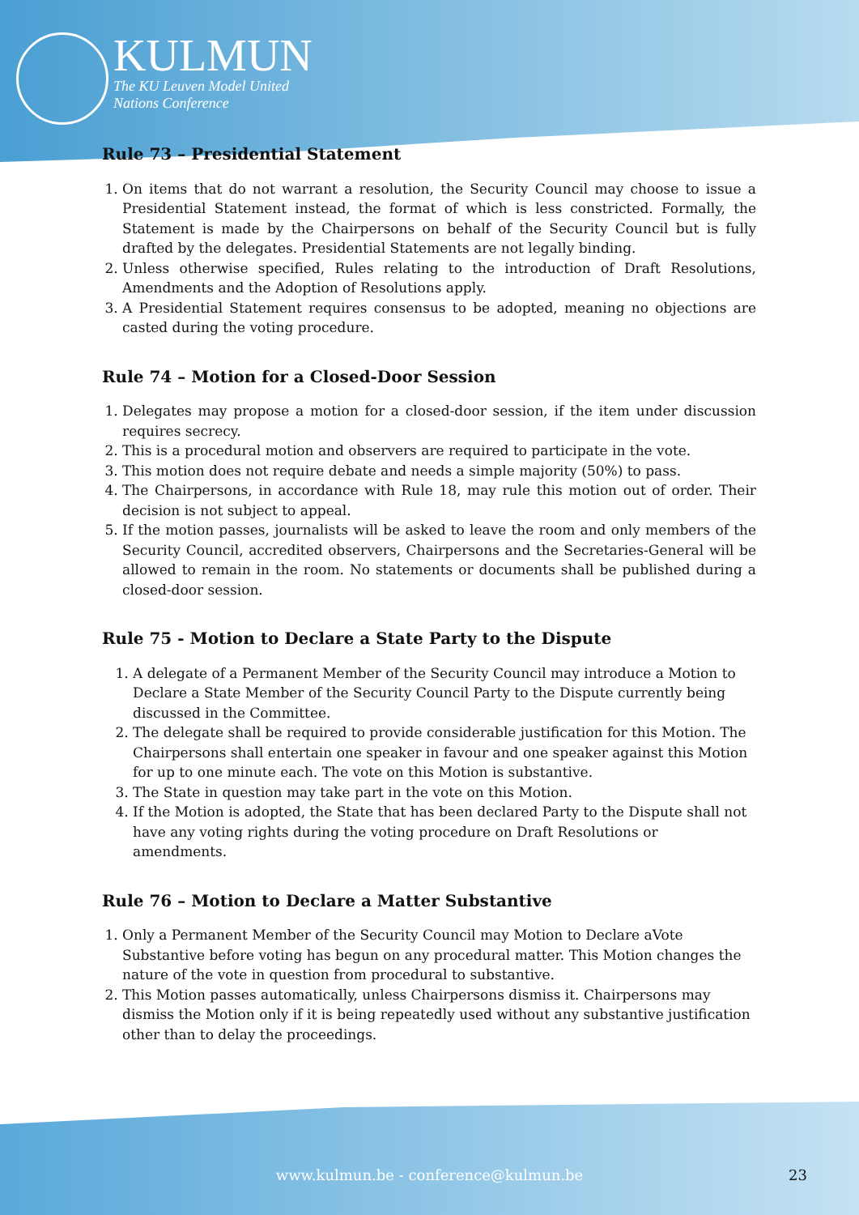KULMUN
The KU Leuven Model United
Nations Conference
Rule 73 – Presidential Statement
1. On items that do not warrant a resolution, the Security Council may choose to issue a Presidential Statement instead, the format of which is less constricted. Formally, the Statement is made by the Chairpersons on behalf of the Security Council but is fully drafted by the delegates. Presidential Statements are not legally binding.
2. Unless otherwise specified, Rules relating to the introduction of Draft Resolutions, Amendments and the Adoption of Resolutions apply.
3. A Presidential Statement requires consensus to be adopted, meaning no objections are casted during the voting procedure.
Rule 74 – Motion for a Closed-Door Session
1. Delegates may propose a motion for a closed-door session, if the item under discussion requires secrecy.
2. This is a procedural motion and observers are required to participate in the vote.
3. This motion does not require debate and needs a simple majority (50%) to pass.
4. The Chairpersons, in accordance with Rule 18, may rule this motion out of order. Their decision is not subject to appeal.
5. If the motion passes, journalists will be asked to leave the room and only members of the Security Council, accredited observers, Chairpersons and the Secretaries-General will be allowed to remain in the room. No statements or documents shall be published during a closed-door session.
Rule 75 - Motion to Declare a State Party to the Dispute
1. A delegate of a Permanent Member of the Security Council may introduce a Motion to Declare a State Member of the Security Council Party to the Dispute currently being discussed in the Committee.
2. The delegate shall be required to provide considerable justification for this Motion. The Chairpersons shall entertain one speaker in favour and one speaker against this Motion for up to one minute each. The vote on this Motion is substantive.
3. The State in question may take part in the vote on this Motion.
4. If the Motion is adopted, the State that has been declared Party to the Dispute shall not have any voting rights during the voting procedure on Draft Resolutions or amendments.
Rule 76 – Motion to Declare a Matter Substantive
1. Only a Permanent Member of the Security Council may Motion to Declare aVote Substantive before voting has begun on any procedural matter. This Motion changes the nature of the vote in question from procedural to substantive.
2. This Motion passes automatically, unless Chairpersons dismiss it. Chairpersons may dismiss the Motion only if it is being repeatedly used without any substantive justification other than to delay the proceedings.
www.kulmun.be - conference@kulmun.be 23